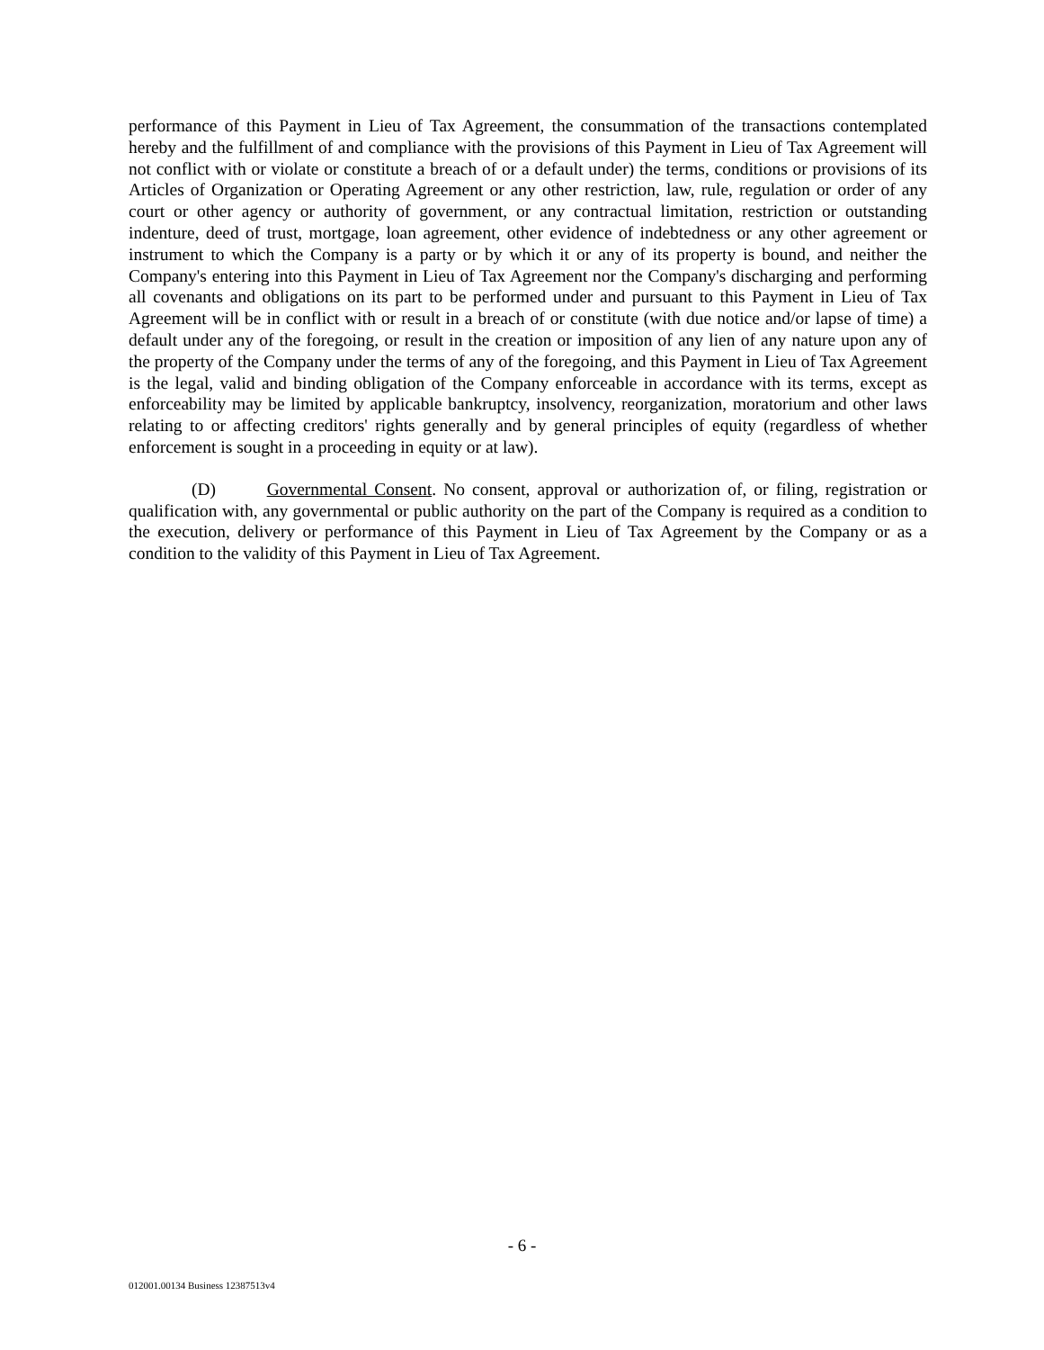performance of this Payment in Lieu of Tax Agreement, the consummation of the transactions contemplated hereby and the fulfillment of and compliance with the provisions of this Payment in Lieu of Tax Agreement will not conflict with or violate or constitute a breach of or a default under) the terms, conditions or provisions of its Articles of Organization or Operating Agreement or any other restriction, law, rule, regulation or order of any court or other agency or authority of government, or any contractual limitation, restriction or outstanding indenture, deed of trust, mortgage, loan agreement, other evidence of indebtedness or any other agreement or instrument to which the Company is a party or by which it or any of its property is bound, and neither the Company's entering into this Payment in Lieu of Tax Agreement nor the Company's discharging and performing all covenants and obligations on its part to be performed under and pursuant to this Payment in Lieu of Tax Agreement will be in conflict with or result in a breach of or constitute (with due notice and/or lapse of time) a default under any of the foregoing, or result in the creation or imposition of any lien of any nature upon any of the property of the Company under the terms of any of the foregoing, and this Payment in Lieu of Tax Agreement is the legal, valid and binding obligation of the Company enforceable in accordance with its terms, except as enforceability may be limited by applicable bankruptcy, insolvency, reorganization, moratorium and other laws relating to or affecting creditors' rights generally and by general principles of equity (regardless of whether enforcement is sought in a proceeding in equity or at law).
(D) Governmental Consent. No consent, approval or authorization of, or filing, registration or qualification with, any governmental or public authority on the part of the Company is required as a condition to the execution, delivery or performance of this Payment in Lieu of Tax Agreement by the Company or as a condition to the validity of this Payment in Lieu of Tax Agreement.
- 6 -
012001.00134 Business 12387513v4